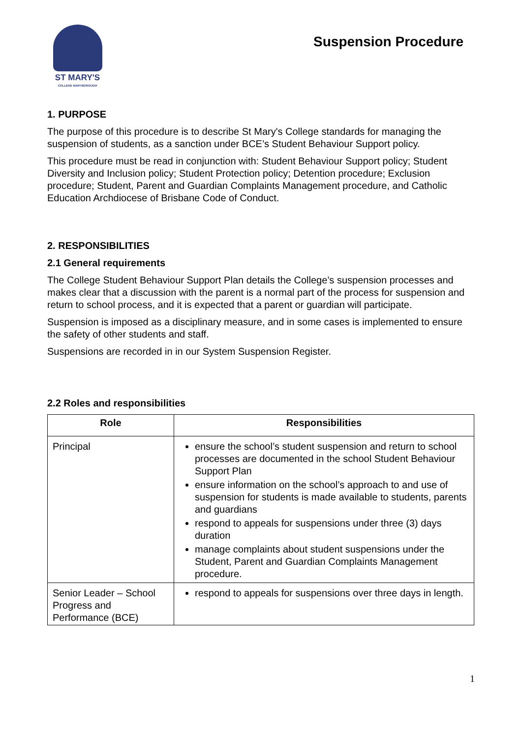ST MARY'S
COLLEGE MARYBOROUGH
Suspension Procedure
1. PURPOSE
The purpose of this procedure is to describe St Mary's College standards for managing the suspension of students, as a sanction under BCE’s Student Behaviour Support policy.
This procedure must be read in conjunction with: Student Behaviour Support policy; Student Diversity and Inclusion policy; Student Protection policy; Detention procedure; Exclusion procedure; Student, Parent and Guardian Complaints Management procedure, and Catholic Education Archdiocese of Brisbane Code of Conduct.
2. RESPONSIBILITIES
2.1 General requirements
The College Student Behaviour Support Plan details the College’s suspension processes and makes clear that a discussion with the parent is a normal part of the process for suspension and return to school process, and it is expected that a parent or guardian will participate.
Suspension is imposed as a disciplinary measure, and in some cases is implemented to ensure the safety of other students and staff.
Suspensions are recorded in in our System Suspension Register.
2.2 Roles and responsibilities
| Role | Responsibilities |
| --- | --- |
| Principal | ensure the school’s student suspension and return to school processes are documented in the school Student Behaviour Support Plan ensure information on the school’s approach to and use of suspension for students is made available to students, parents and guardians respond to appeals for suspensions under three (3) days duration manage complaints about student suspensions under the Student, Parent and Guardian Complaints Management procedure. |
| Senior Leader – School Progress and Performance (BCE) | respond to appeals for suspensions over three days in length. |
1